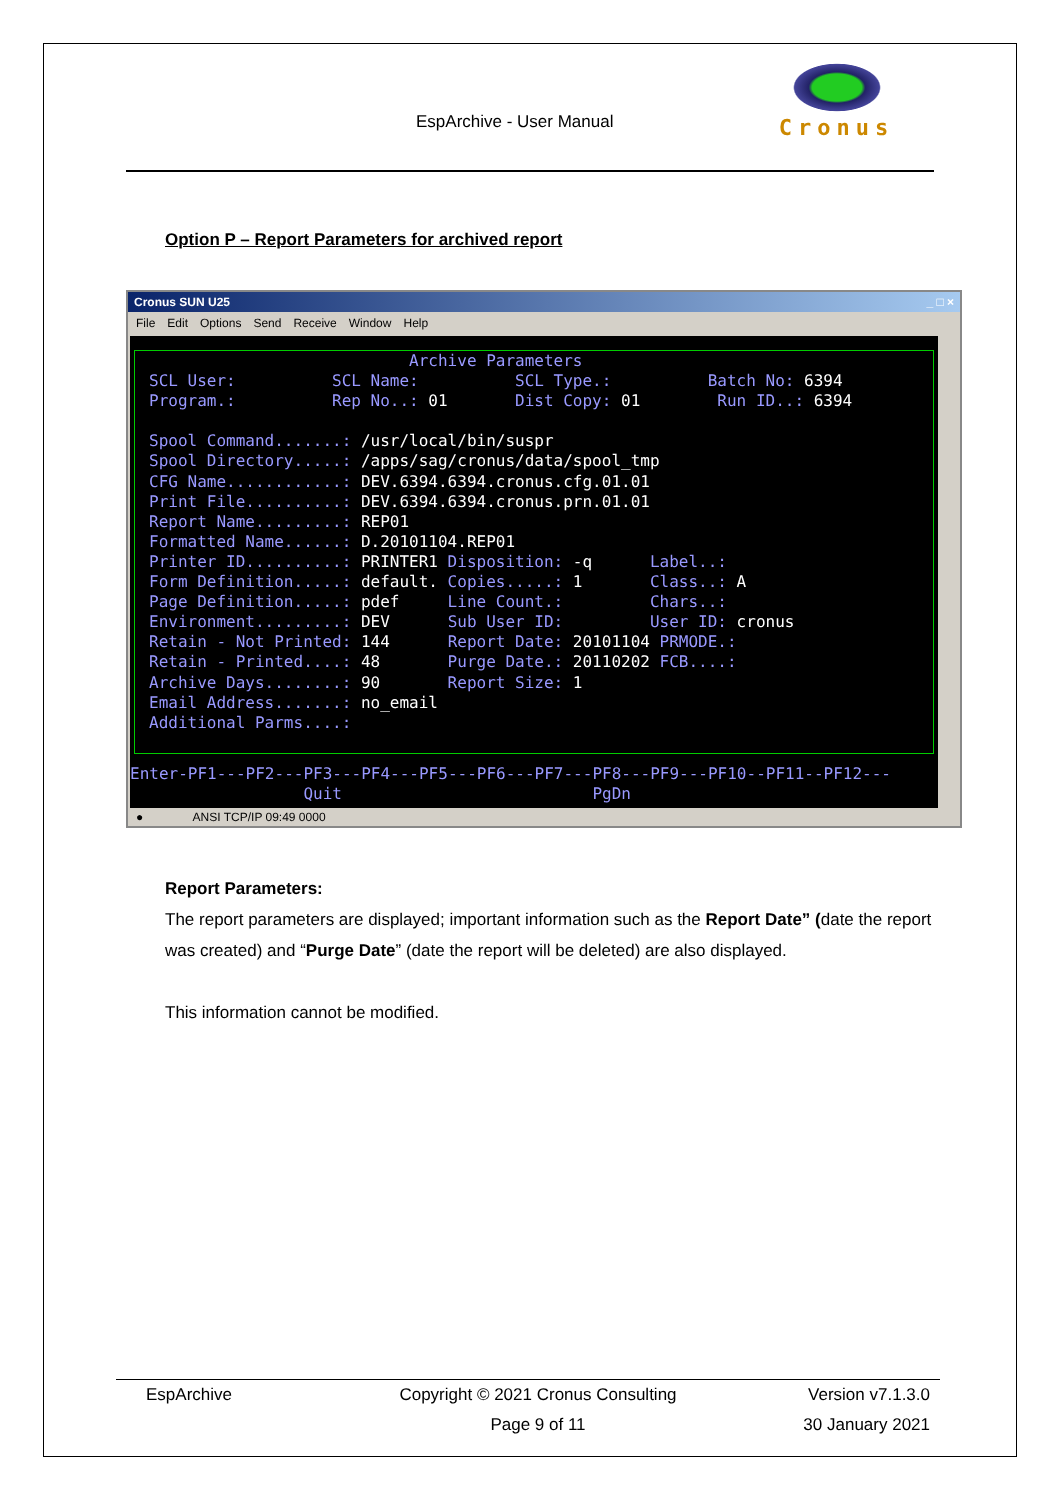EspArchive - User Manual
Cronus
Option P – Report Parameters for archived report
Cronus SUN U25 _ □ ×
File Edit Options Send Receive Window Help
Archive Parameters SCL User: SCL Name: SCL Type.: Batch No: 6394 Program.: Rep No..: 01 Dist Copy: 01 Run ID..: 6394 Spool Command.......: /usr/local/bin/suspr Spool Directory.....: /apps/sag/cronus/data/spool_tmp CFG Name............: DEV.6394.6394.cronus.cfg.01.01 Print File..........: DEV.6394.6394.cronus.prn.01.01 Report Name.........: REP01 Formatted Name......: D.20101104.REP01 Printer ID..........: PRINTER1 Disposition: -q Label..: Form Definition.....: default. Copies.....: 1 Class..: A Page Definition.....: pdef Line Count.: Chars..: Environment.........: DEV Sub User ID: User ID: cronus Retain - Not Printed: 144 Report Date: 20101104 PRMODE.: Retain - Printed....: 48 Purge Date.: 20110202 FCB....: Archive Days........: 90 Report Size: 1 Email Address.......: no_email Additional Parms....:
Enter-PF1---PF2---PF3---PF4---PF5---PF6---PF7---PF8---PF9---PF10--PF11--PF12--- Quit PgDn
● ANSI TCP/IP 09:49 0000
Report Parameters:
The report parameters are displayed; important information such as the Report Date” (date the report was created) and “Purge Date” (date the report will be deleted) are also displayed.
This information cannot be modified.
EspArchive
Copyright © 2021 Cronus Consulting
Page 9 of 11
Version v7.1.3.0
30 January 2021